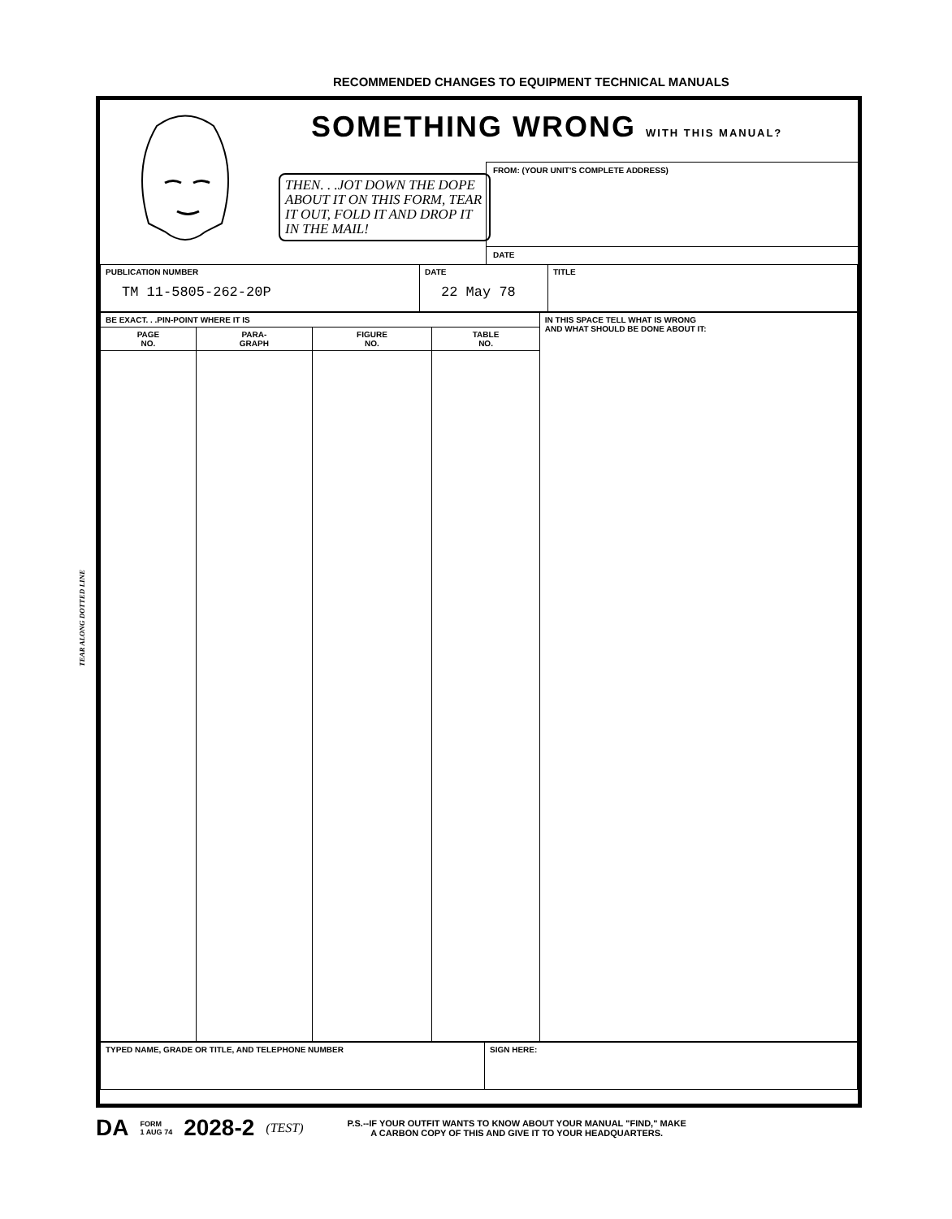RECOMMENDED CHANGES TO EQUIPMENT TECHNICAL MANUALS
TEAR ALONG DOTTED LINE
SOMETHING WRONG WITH THIS MANUAL?
THEN. . .JOT DOWN THE DOPE ABOUT IT ON THIS FORM, TEAR IT OUT, FOLD IT AND DROP IT IN THE MAIL!
FROM: (YOUR UNIT'S COMPLETE ADDRESS)
DATE
| PUBLICATION NUMBER TM 11-5805-262-20P | DATE 22 May 78 | TITLE |
| BE EXACT. . .PIN-POINT WHERE IT IS | | | | IN THIS SPACE TELL WHAT IS WRONG AND WHAT SHOULD BE DONE ABOUT IT: |
| PAGE NO. | PARA- GRAPH | FIGURE NO. | TABLE NO. | |
| TYPED NAME, GRADE OR TITLE, AND TELEPHONE NUMBER | SIGN HERE: |
DA FORM
1 AUG 74 2028-2 (TEST) P.S.--IF YOUR OUTFIT WANTS TO KNOW ABOUT YOUR MANUAL "FIND," MAKE
A CARBON COPY OF THIS AND GIVE IT TO YOUR HEADQUARTERS.